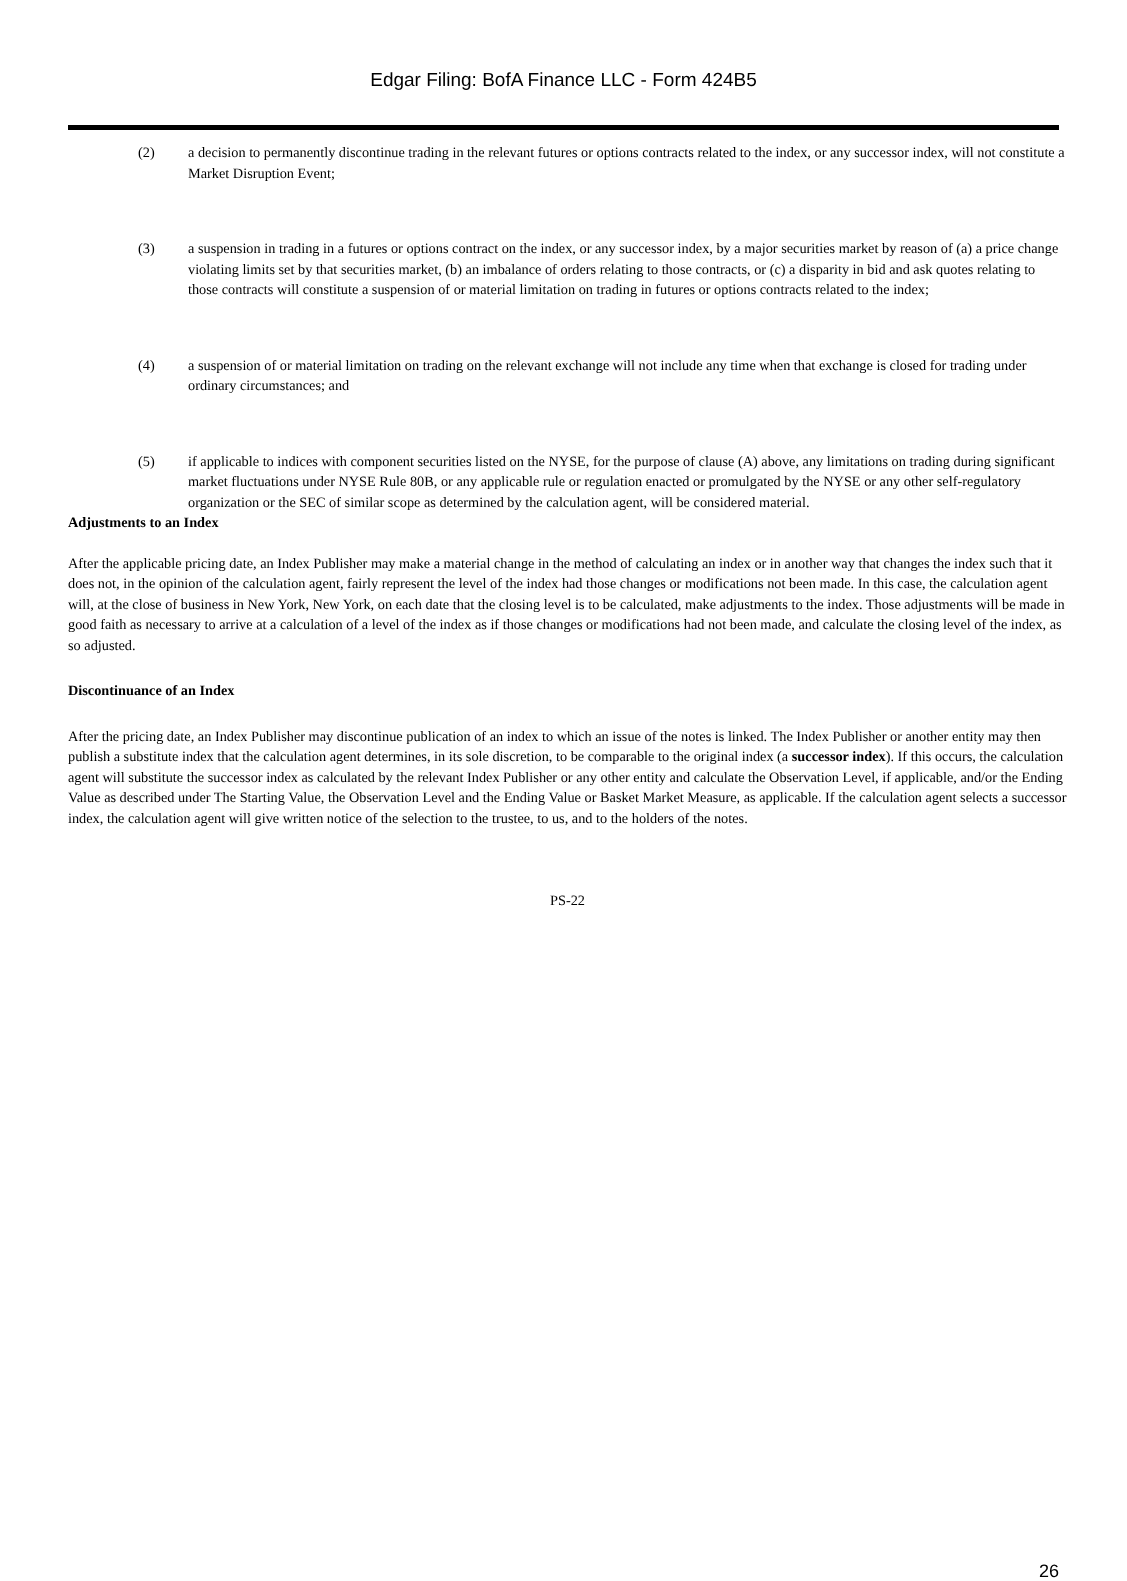Edgar Filing: BofA Finance LLC - Form 424B5
(2) a decision to permanently discontinue trading in the relevant futures or options contracts related to the index, or any successor index, will not constitute a Market Disruption Event;
(3) a suspension in trading in a futures or options contract on the index, or any successor index, by a major securities market by reason of (a) a price change violating limits set by that securities market, (b) an imbalance of orders relating to those contracts, or (c) a disparity in bid and ask quotes relating to those contracts will constitute a suspension of or material limitation on trading in futures or options contracts related to the index;
(4) a suspension of or material limitation on trading on the relevant exchange will not include any time when that exchange is closed for trading under ordinary circumstances; and
(5) if applicable to indices with component securities listed on the NYSE, for the purpose of clause (A) above, any limitations on trading during significant market fluctuations under NYSE Rule 80B, or any applicable rule or regulation enacted or promulgated by the NYSE or any other self-regulatory organization or the SEC of similar scope as determined by the calculation agent, will be considered material.
Adjustments to an Index
After the applicable pricing date, an Index Publisher may make a material change in the method of calculating an index or in another way that changes the index such that it does not, in the opinion of the calculation agent, fairly represent the level of the index had those changes or modifications not been made. In this case, the calculation agent will, at the close of business in New York, New York, on each date that the closing level is to be calculated, make adjustments to the index. Those adjustments will be made in good faith as necessary to arrive at a calculation of a level of the index as if those changes or modifications had not been made, and calculate the closing level of the index, as so adjusted.
Discontinuance of an Index
After the pricing date, an Index Publisher may discontinue publication of an index to which an issue of the notes is linked. The Index Publisher or another entity may then publish a substitute index that the calculation agent determines, in its sole discretion, to be comparable to the original index (a successor index). If this occurs, the calculation agent will substitute the successor index as calculated by the relevant Index Publisher or any other entity and calculate the Observation Level, if applicable, and/or the Ending Value as described under The Starting Value, the Observation Level and the Ending Value or Basket Market Measure, as applicable. If the calculation agent selects a successor index, the calculation agent will give written notice of the selection to the trustee, to us, and to the holders of the notes.
PS-22
26